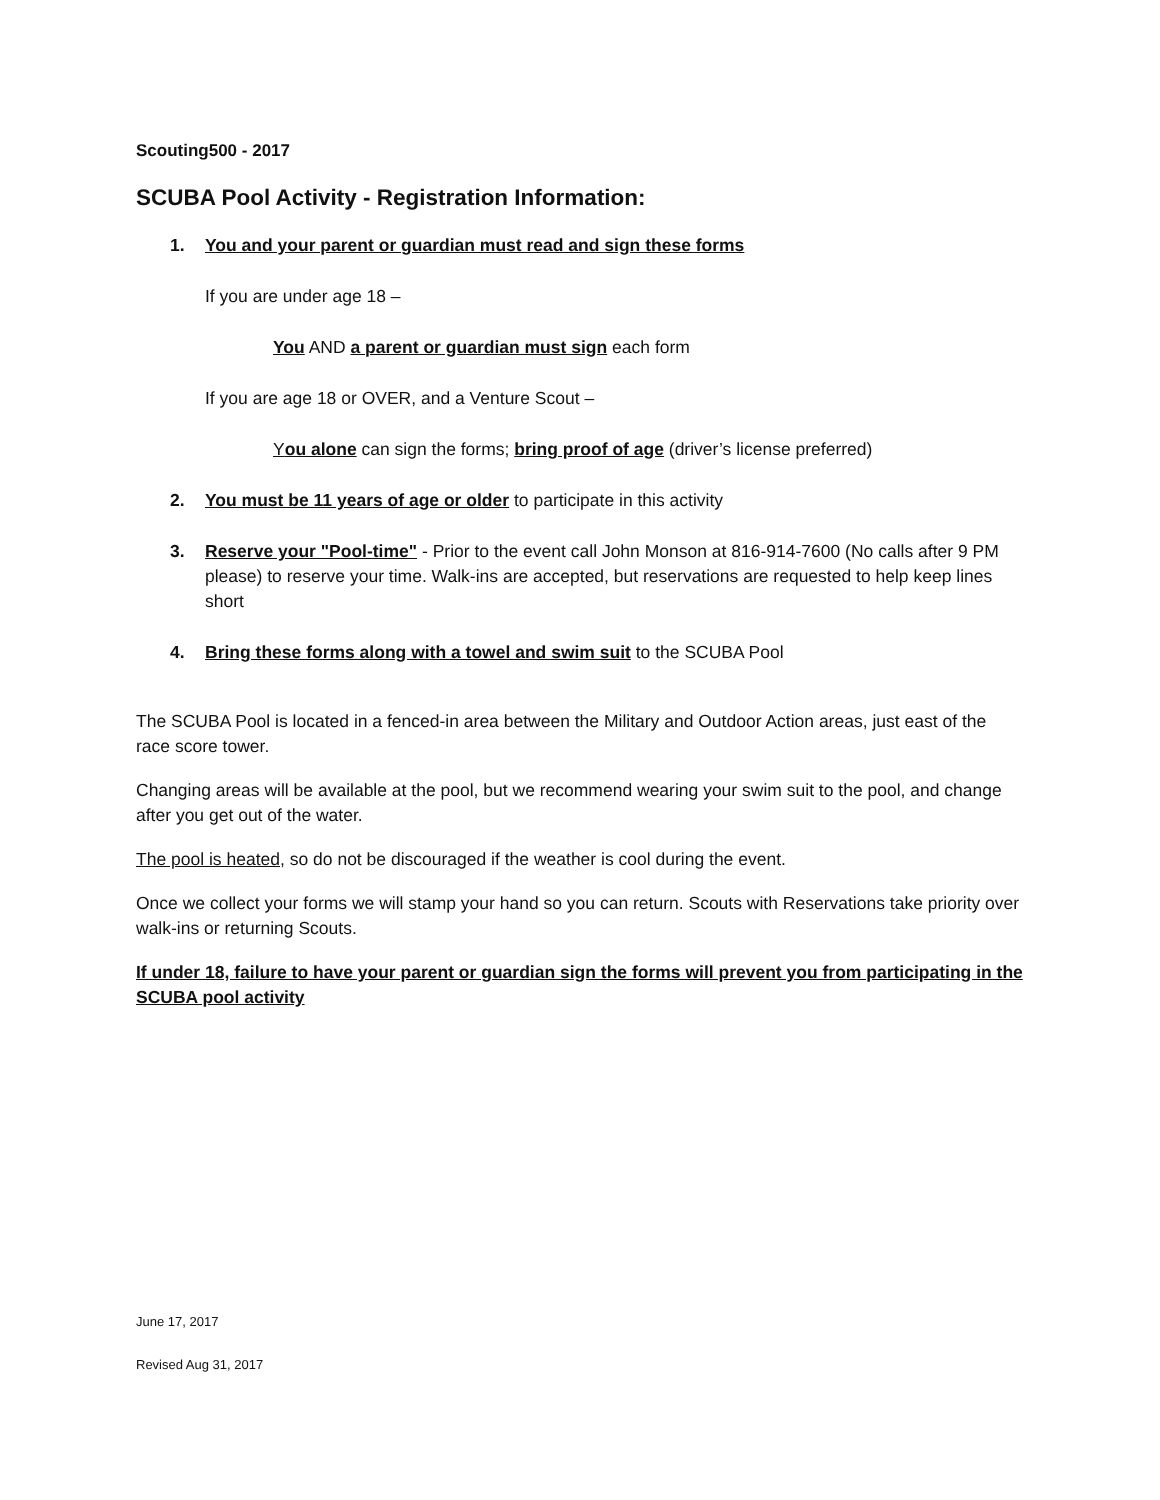Scouting500 - 2017
SCUBA Pool Activity - Registration Information:
1. You and your parent or guardian must read and sign these forms
If you are under age 18 –
You AND a parent or guardian must sign each form
If you are age 18 or OVER, and a Venture Scout –
You alone can sign the forms; bring proof of age (driver’s license preferred)
2. You must be 11 years of age or older to participate in this activity
3. Reserve your "Pool-time" - Prior to the event call John Monson at 816-914-7600 (No calls after 9 PM please) to reserve your time. Walk-ins are accepted, but reservations are requested to help keep lines short
4. Bring these forms along with a towel and swim suit to the SCUBA Pool
The SCUBA Pool is located in a fenced-in area between the Military and Outdoor Action areas, just east of the race score tower.
Changing areas will be available at the pool, but we recommend wearing your swim suit to the pool, and change after you get out of the water.
The pool is heated, so do not be discouraged if the weather is cool during the event.
Once we collect your forms we will stamp your hand so you can return. Scouts with Reservations take priority over walk-ins or returning Scouts.
If under 18, failure to have your parent or guardian sign the forms will prevent you from participating in the SCUBA pool activity
June 17, 2017
Revised Aug 31, 2017